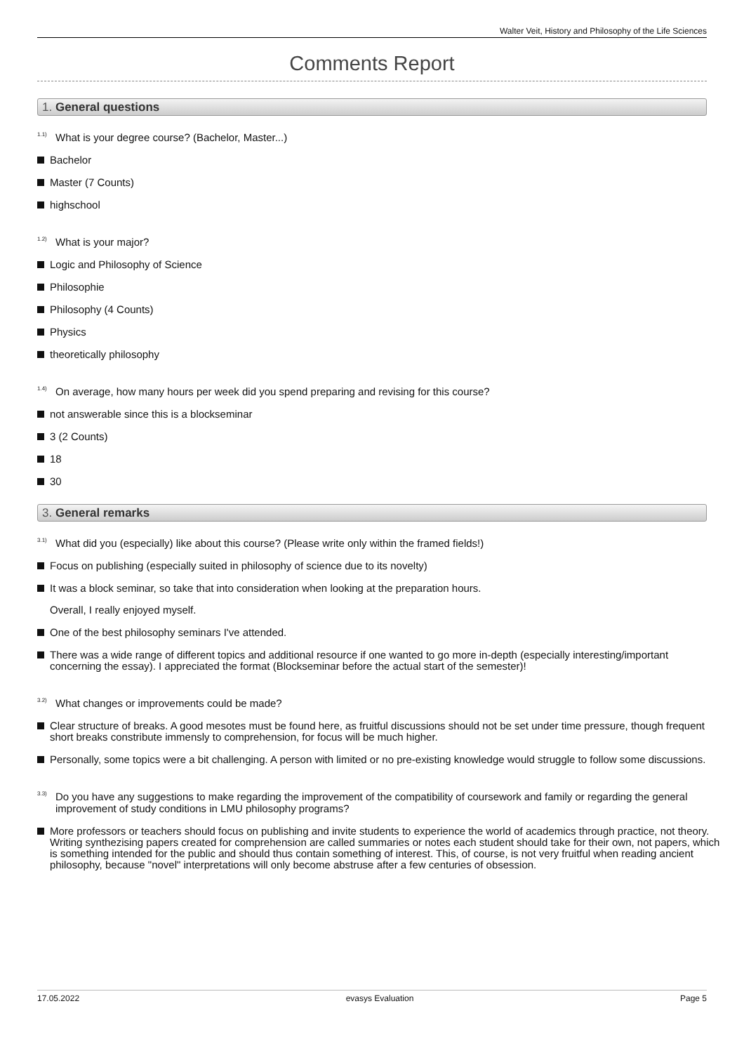Walter Veit, History and Philosophy of the Life Sciences
Comments Report
1. General questions
<sup>1.1)</sup> What is your degree course? (Bachelor, Master...)
Bachelor
Master (7 Counts)
highschool
<sup>1.2)</sup> What is your major?
Logic and Philosophy of Science
Philosophie
Philosophy (4 Counts)
Physics
theoretically philosophy
<sup>1.4)</sup> On average, how many hours per week did you spend preparing and revising for this course?
not answerable since this is a blockseminar
3 (2 Counts)
18
30
3. General remarks
<sup>3.1)</sup> What did you (especially) like about this course? (Please write only within the framed fields!)
Focus on publishing (especially suited in philosophy of science due to its novelty)
It was a block seminar, so take that into consideration when looking at the preparation hours.
Overall, I really enjoyed myself.
One of the best philosophy seminars I've attended.
There was a wide range of different topics and additional resource if one wanted to go more in-depth (especially interesting/important concerning the essay). I appreciated the format (Blockseminar before the actual start of the semester)!
<sup>3.2)</sup> What changes or improvements could be made?
Clear structure of breaks. A good mesotes must be found here, as fruitful discussions should not be set under time pressure, though frequent short breaks constribute immensly to comprehension, for focus will be much higher.
Personally, some topics were a bit challenging. A person with limited or no pre-existing knowledge would struggle to follow some discussions.
<sup>3.3)</sup> Do you have any suggestions to make regarding the improvement of the compatibility of coursework and family or regarding the general improvement of study conditions in LMU philosophy programs?
More professors or teachers should focus on publishing and invite students to experience the world of academics through practice, not theory. Writing synthezising papers created for comprehension are called summaries or notes each student should take for their own, not papers, which is something intended for the public and should thus contain something of interest. This, of course, is not very fruitful when reading ancient philosophy, because "novel" interpretations will only become abstruse after a few centuries of obsession.
17.05.2022 evasys Evaluation Page 5